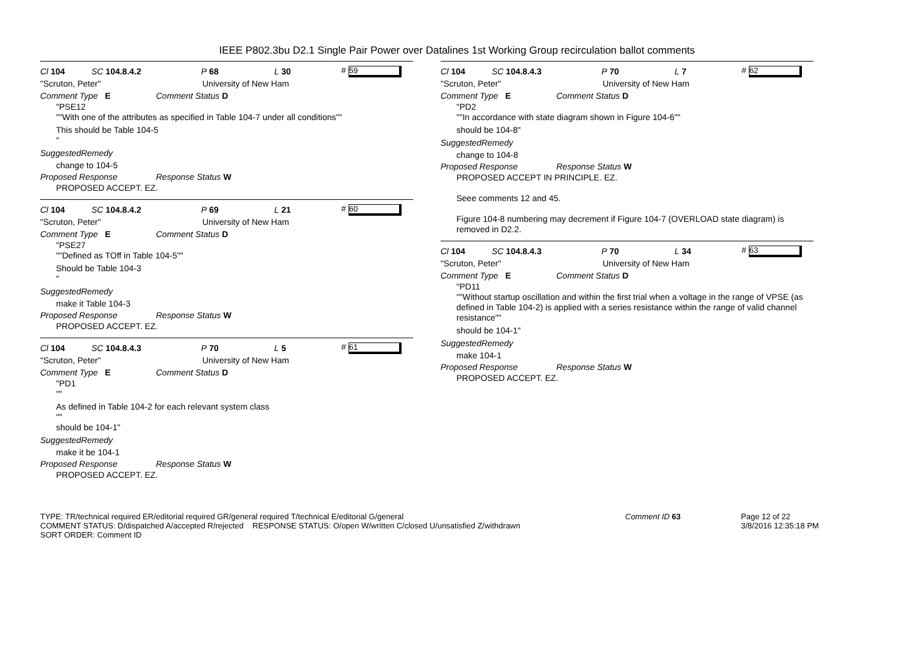IEEE P802.3bu D2.1 Single Pair Power over Datalines 1st Working Group recirculation ballot comments
Cl 104 SC 104.8.4.2 P 68 L 30 # 59
"Scruton, Peter" University of New Ham
Comment Type E Comment Status D
"PSE12
""With one of the attributes as specified in Table 104-7 under all conditions""
This should be Table 104-5
"
SuggestedRemedy
change to 104-5
Proposed Response Response Status W
PROPOSED ACCEPT. EZ.
Cl 104 SC 104.8.4.2 P 69 L 21 # 60
"Scruton, Peter" University of New Ham
Comment Type E Comment Status D
"PSE27
""Defined as TOff in Table 104-5""
Should be Table 104-3
"
SuggestedRemedy
make it Table 104-3
Proposed Response Response Status W
PROPOSED ACCEPT. EZ.
Cl 104 SC 104.8.4.3 P 70 L 5 # 61
"Scruton, Peter" University of New Ham
Comment Type E Comment Status D
"PD1
""
As defined in Table 104-2 for each relevant system class
""
should be 104-1"
SuggestedRemedy
make it be 104-1
Proposed Response Response Status W
PROPOSED ACCEPT. EZ.
Cl 104 SC 104.8.4.3 P 70 L 7 # 62
"Scruton, Peter" University of New Ham
Comment Type E Comment Status D
"PD2
""In accordance with state diagram shown in Figure 104-6""
should be 104-8"
SuggestedRemedy
change to 104-8
Proposed Response Response Status W
PROPOSED ACCEPT IN PRINCIPLE. EZ.
Seee comments 12 and 45.
Figure 104-8 numbering may decrement if Figure 104-7 (OVERLOAD state diagram) is removed in D2.2.
Cl 104 SC 104.8.4.3 P 70 L 34 # 63
"Scruton, Peter" University of New Ham
Comment Type E Comment Status D
"PD11
""Without startup oscillation and within the first trial when a voltage in the range of VPSE (as defined in Table 104-2) is applied with a series resistance within the range of valid channel resistance""
should be 104-1"
SuggestedRemedy
make 104-1
Proposed Response Response Status W
PROPOSED ACCEPT. EZ.
TYPE: TR/technical required ER/editorial required GR/general required T/technical E/editorial G/general
COMMENT STATUS: D/dispatched A/accepted R/rejected RESPONSE STATUS: O/open W/written C/closed U/unsatisfied Z/withdrawn
SORT ORDER: Comment ID
Comment ID 63 Page 12 of 22
3/8/2016 12:35:18 PM